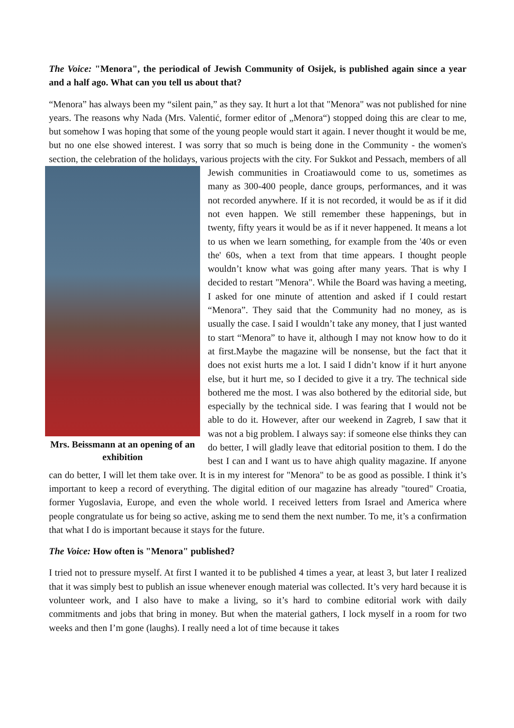The Voice: "Menora", the periodical of Jewish Community of Osijek, is published again since a year and a half ago. What can you tell us about that?
“Menora” has always been my “silent pain,” as they say. It hurt a lot that "Menora" was not published for nine years. The reasons why Nada (Mrs. Valentić, former editor of „Menora“) stopped doing this are clear to me, but somehow I was hoping that some of the young people would start it again. I never thought it would be me, but no one else showed interest. I was sorry that so much is being done in the Community - the women's section, the celebration of the holidays, various projects with the city. Mrs. Beissmann at an opening of an exhibition For Sukkot and Pessach, members of all Jewish communities in Croatiawould come to us, sometimes as many as 300-400 people, dance groups, performances, and it was not recorded anywhere. If it is not recorded, it would be as if it did not even happen. We still remember these happenings, but in twenty, fifty years it would be as if it never happened. It means a lot to us when we learn something, for example from the '40s or even the' 60s, when a text from that time appears. I thought people wouldn’t know what was going after many years. That is why I decided to restart "Menora". While the Board was having a meeting, I asked for one minute of attention and asked if I could restart “Menora”. They said that the Community had no money, as is usually the case. I said I wouldn’t take any money, that I just wanted to start “Menora” to have it, although I may not know how to do it at first.Maybe the magazine will be nonsense, but the fact that it does not exist hurts me a lot. I said I didn’t know if it hurt anyone else, but it hurt me, so I decided to give it a try. The technical side bothered me the most. I was also bothered by the editorial side, but especially by the technical side. I was fearing that I would not be able to do it. However, after our weekend in Zagreb, I saw that it was not a big problem. I always say: if someone else thinks they can do better, I will gladly leave that editorial position to them. I do the best I can and I want us to have ahigh quality magazine. If anyone can do better, I will let them take over. It is in my interest for "Menora" to be as good as possible. I think it’s important to keep a record of everything. The digital edition of our magazine has already "toured" Croatia, former Yugoslavia, Europe, and even the whole world. I received letters from Israel and America where people congratulate us for being so active, asking me to send them the next number. To me, it’s a confirmation that what I do is important because it stays for the future.
The Voice: How often is "Menora" published?
I tried not to pressure myself. At first I wanted it to be published 4 times a year, at least 3, but later I realized that it was simply best to publish an issue whenever enough material was collected. It’s very hard because it is volunteer work, and I also have to make a living, so it’s hard to combine editorial work with daily commitments and jobs that bring in money. But when the material gathers, I lock myself in a room for two weeks and then I’m gone (laughs). I really need a lot of time because it takes